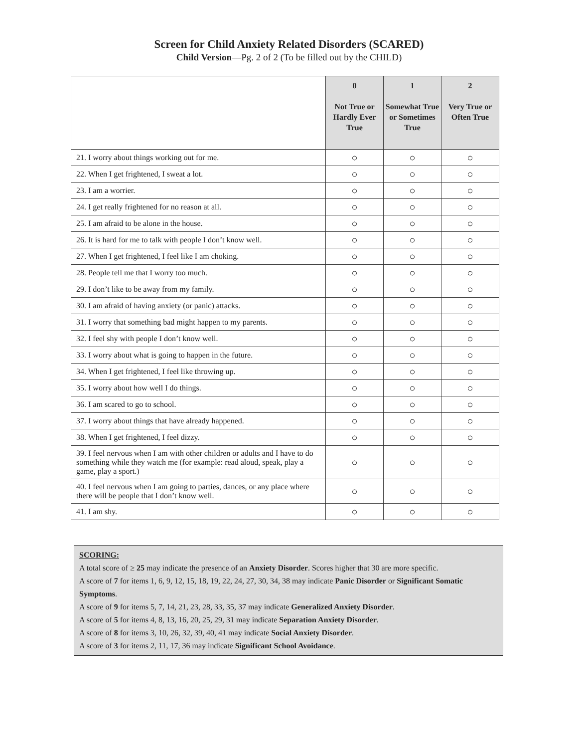Screen for Child Anxiety Related Disorders (SCARED)
Child Version—Pg. 2 of 2 (To be filled out by the CHILD)
| | 0 Not True or Hardly Ever True | 1 Somewhat True or Sometimes True | 2 Very True or Often True |
| 21. I worry about things working out for me. | ○ | ○ | ○ |
| 22. When I get frightened, I sweat a lot. | ○ | ○ | ○ |
| 23. I am a worrier. | ○ | ○ | ○ |
| 24. I get really frightened for no reason at all. | ○ | ○ | ○ |
| 25. I am afraid to be alone in the house. | ○ | ○ | ○ |
| 26. It is hard for me to talk with people I don’t know well. | ○ | ○ | ○ |
| 27. When I get frightened, I feel like I am choking. | ○ | ○ | ○ |
| 28. People tell me that I worry too much. | ○ | ○ | ○ |
| 29. I don’t like to be away from my family. | ○ | ○ | ○ |
| 30. I am afraid of having anxiety (or panic) attacks. | ○ | ○ | ○ |
| 31. I worry that something bad might happen to my parents. | ○ | ○ | ○ |
| 32. I feel shy with people I don’t know well. | ○ | ○ | ○ |
| 33. I worry about what is going to happen in the future. | ○ | ○ | ○ |
| 34. When I get frightened, I feel like throwing up. | ○ | ○ | ○ |
| 35. I worry about how well I do things. | ○ | ○ | ○ |
| 36. I am scared to go to school. | ○ | ○ | ○ |
| 37. I worry about things that have already happened. | ○ | ○ | ○ |
| 38. When I get frightened, I feel dizzy. | ○ | ○ | ○ |
| 39. I feel nervous when I am with other children or adults and I have to do something while they watch me (for example: read aloud, speak, play a game, play a sport.) | ○ | ○ | ○ |
| 40. I feel nervous when I am going to parties, dances, or any place where there will be people that I don’t know well. | ○ | ○ | ○ |
| 41. I am shy. | ○ | ○ | ○ |
SCORING:
A total score of ≥ 25 may indicate the presence of an Anxiety Disorder. Scores higher that 30 are more specific.
A score of 7 for items 1, 6, 9, 12, 15, 18, 19, 22, 24, 27, 30, 34, 38 may indicate Panic Disorder or Significant Somatic Symptoms.
A score of 9 for items 5, 7, 14, 21, 23, 28, 33, 35, 37 may indicate Generalized Anxiety Disorder.
A score of 5 for items 4, 8, 13, 16, 20, 25, 29, 31 may indicate Separation Anxiety Disorder.
A score of 8 for items 3, 10, 26, 32, 39, 40, 41 may indicate Social Anxiety Disorder.
A score of 3 for items 2, 11, 17, 36 may indicate Significant School Avoidance.